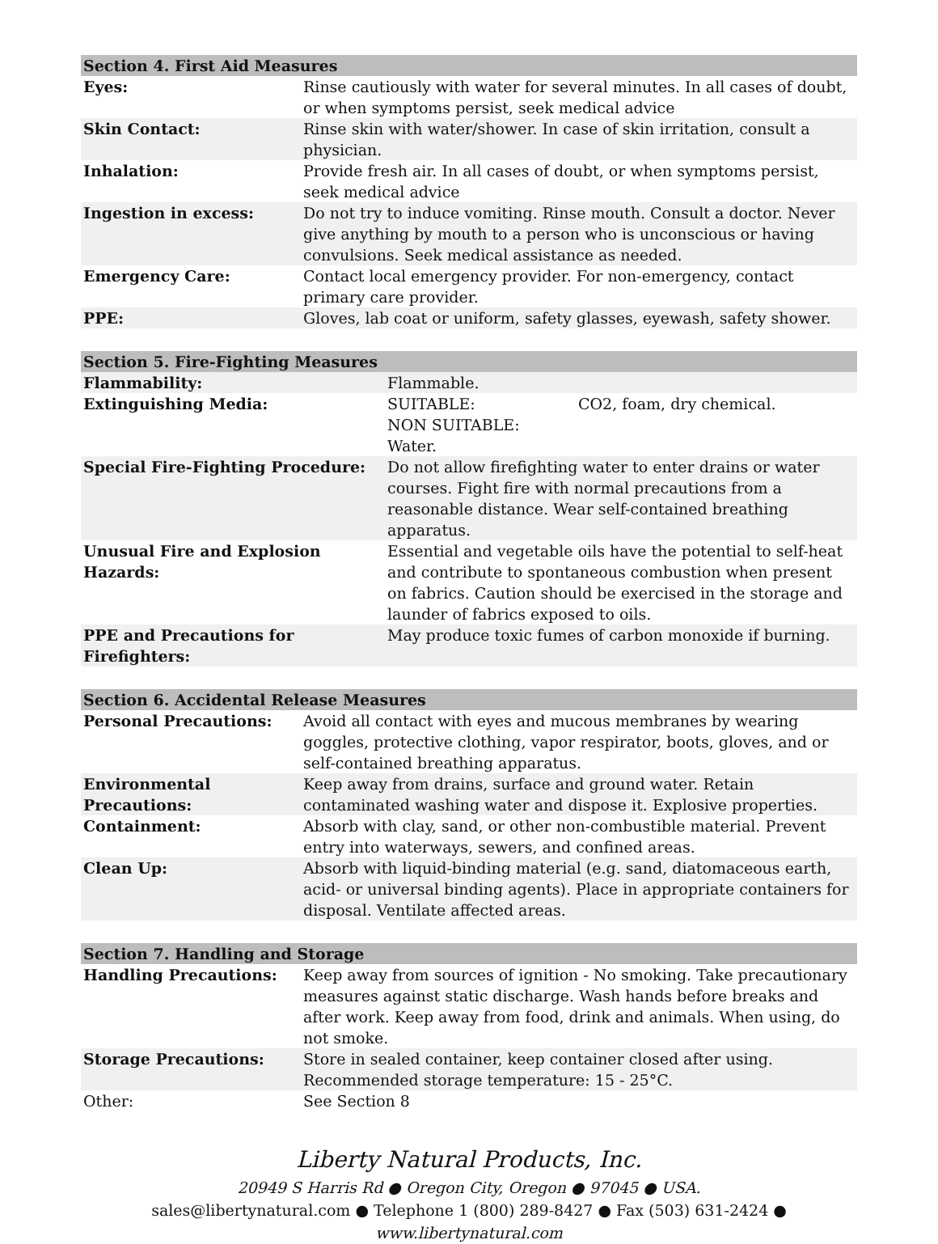| Section 4. First Aid Measures | |
| --- | --- |
| Eyes: | Rinse cautiously with water for several minutes. In all cases of doubt, or when symptoms persist, seek medical advice |
| Skin Contact: | Rinse skin with water/shower. In case of skin irritation, consult a physician. |
| Inhalation: | Provide fresh air. In all cases of doubt, or when symptoms persist, seek medical advice |
| Ingestion in excess: | Do not try to induce vomiting. Rinse mouth. Consult a doctor. Never give anything by mouth to a person who is unconscious or having convulsions. Seek medical assistance as needed. |
| Emergency Care: | Contact local emergency provider. For non-emergency, contact primary care provider. |
| PPE: | Gloves, lab coat or uniform, safety glasses, eyewash, safety shower. |
| Section 5. Fire-Fighting Measures | | |
| --- | --- | --- |
| Flammability: | Flammable. | |
| Extinguishing Media: | SUITABLE: NON SUITABLE: Water. | CO2, foam, dry chemical. |
| Special Fire-Fighting Procedure: | Do not allow firefighting water to enter drains or water courses. Fight fire with normal precautions from a reasonable distance. Wear self-contained breathing apparatus. | |
| Unusual Fire and Explosion Hazards: | Essential and vegetable oils have the potential to self-heat and contribute to spontaneous combustion when present on fabrics. Caution should be exercised in the storage and launder of fabrics exposed to oils. | |
| PPE and Precautions for Firefighters: | May produce toxic fumes of carbon monoxide if burning. | |
| Section 6. Accidental Release Measures | |
| --- | --- |
| Personal Precautions: | Avoid all contact with eyes and mucous membranes by wearing goggles, protective clothing, vapor respirator, boots, gloves, and or self-contained breathing apparatus. |
| Environmental Precautions: | Keep away from drains, surface and ground water. Retain contaminated washing water and dispose it. Explosive properties. |
| Containment: | Absorb with clay, sand, or other non-combustible material. Prevent entry into waterways, sewers, and confined areas. |
| Clean Up: | Absorb with liquid-binding material (e.g. sand, diatomaceous earth, acid- or universal binding agents). Place in appropriate containers for disposal. Ventilate affected areas. |
| Section 7. Handling and Storage | |
| --- | --- |
| Handling Precautions: | Keep away from sources of ignition - No smoking. Take precautionary measures against static discharge. Wash hands before breaks and after work. Keep away from food, drink and animals. When using, do not smoke. |
| Storage Precautions: | Store in sealed container, keep container closed after using. Recommended storage temperature: 15 - 25°C. |
| Other: | See Section 8 |
Liberty Natural Products, Inc.
20949 S Harris Rd ● Oregon City, Oregon ● 97045 ● USA.
sales@libertynatural.com ● Telephone 1 (800) 289-8427 ● Fax (503) 631-2424 ●
www.libertynatural.com